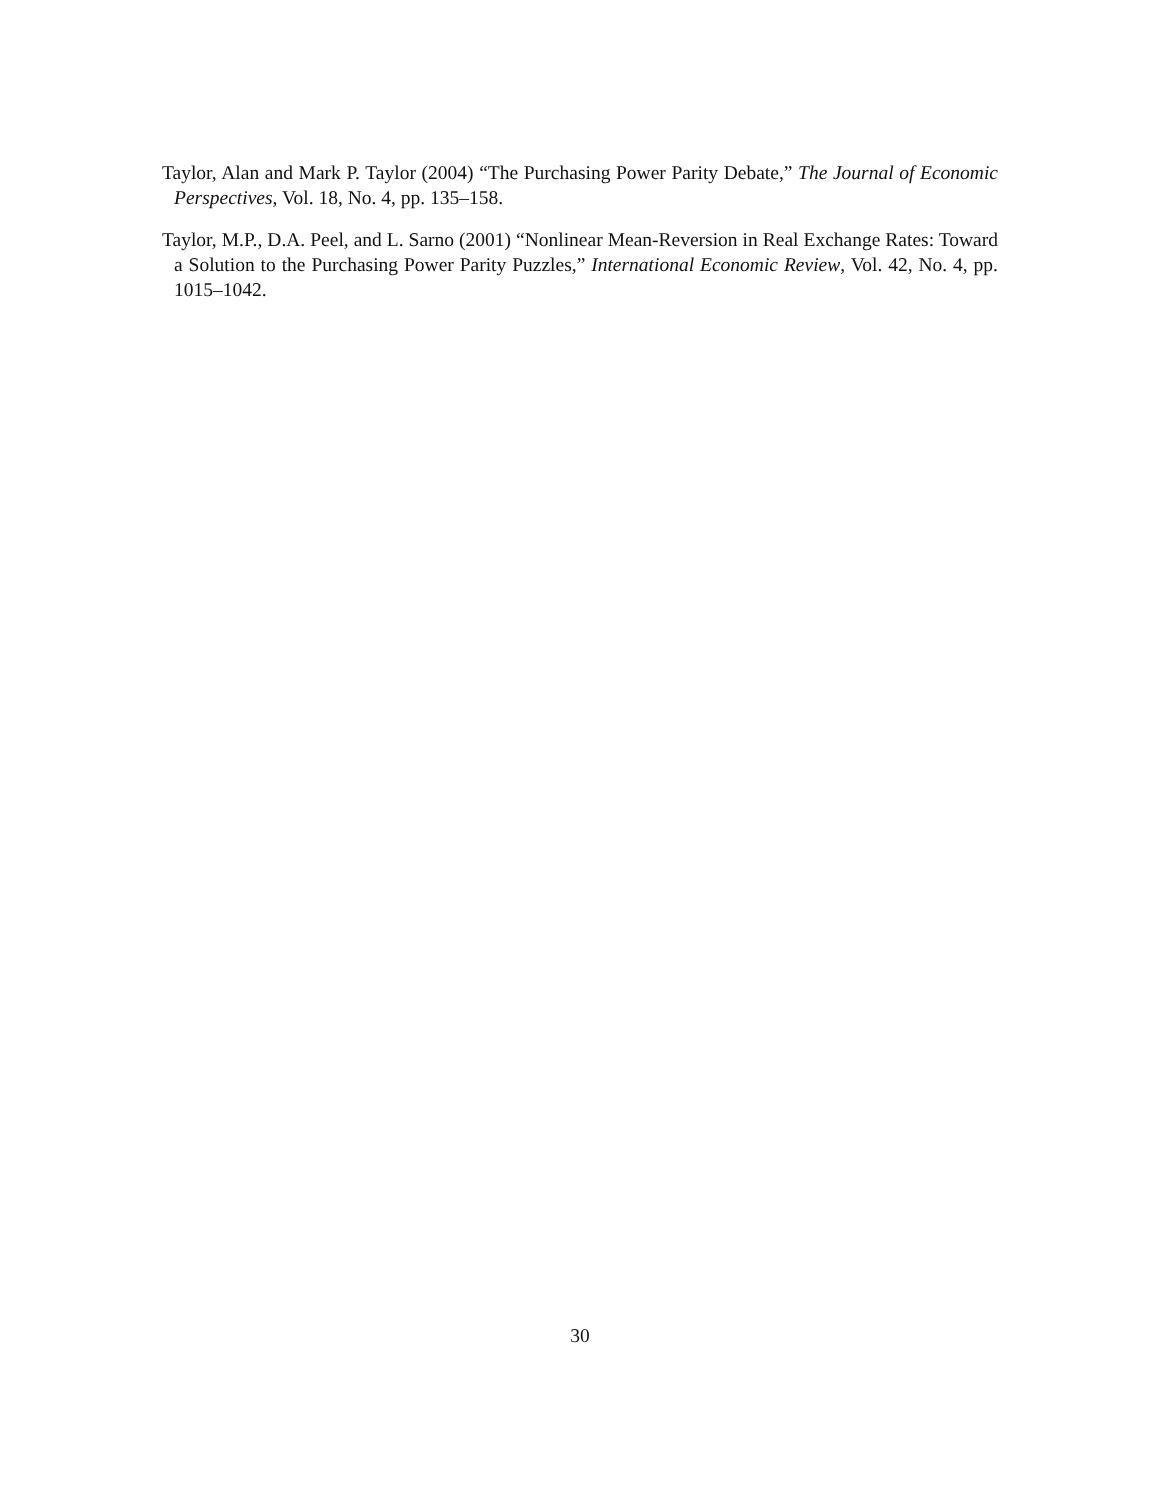Taylor, Alan and Mark P. Taylor (2004) “The Purchasing Power Parity Debate,” The Journal of Economic Perspectives, Vol. 18, No. 4, pp. 135–158.
Taylor, M.P., D.A. Peel, and L. Sarno (2001) “Nonlinear Mean-Reversion in Real Exchange Rates: Toward a Solution to the Purchasing Power Parity Puzzles,” International Economic Review, Vol. 42, No. 4, pp. 1015–1042.
30